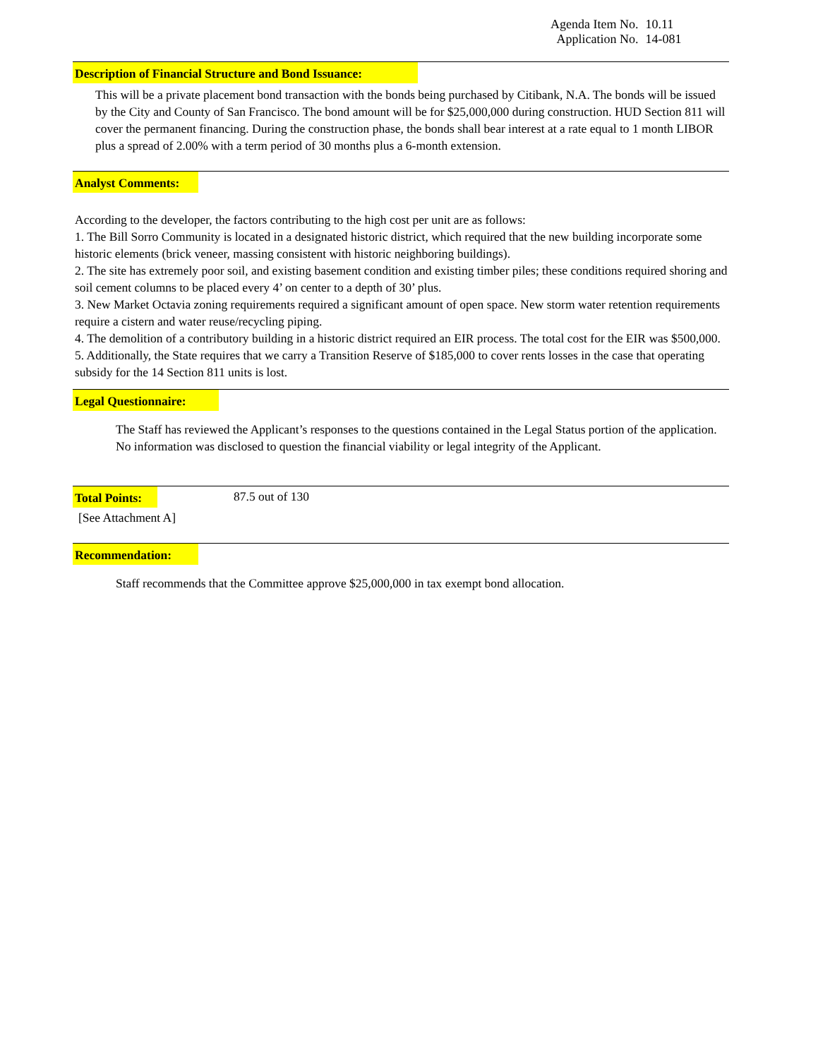Agenda Item No. 10.11
Application No. 14-081
Description of Financial Structure and Bond Issuance:
This will be a private placement bond transaction with the bonds being purchased by Citibank, N.A. The bonds will be issued by the City and County of San Francisco. The bond amount will be for $25,000,000 during construction. HUD Section 811 will cover the permanent financing. During the construction phase, the bonds shall bear interest at a rate equal to 1 month LIBOR plus a spread of 2.00% with a term period of 30 months plus a 6-month extension.
Analyst Comments:
According to the developer, the factors contributing to the high cost per unit are as follows:
1. The Bill Sorro Community is located in a designated historic district, which required that the new building incorporate some historic elements (brick veneer, massing consistent with historic neighboring buildings).
2. The site has extremely poor soil, and existing basement condition and existing timber piles; these conditions required shoring and soil cement columns to be placed every 4’ on center to a depth of 30’ plus.
3. New Market Octavia zoning requirements required a significant amount of open space. New storm water retention requirements require a cistern and water reuse/recycling piping.
4. The demolition of a contributory building in a historic district required an EIR process. The total cost for the EIR was $500,000.
5. Additionally, the State requires that we carry a Transition Reserve of $185,000 to cover rents losses in the case that operating subsidy for the 14 Section 811 units is lost.
Legal Questionnaire:
The Staff has reviewed the Applicant’s responses to the questions contained in the Legal Status portion of the application. No information was disclosed to question the financial viability or legal integrity of the Applicant.
Total Points:
87.5 out of 130
[See Attachment A]
Recommendation:
Staff recommends that the Committee approve $25,000,000 in tax exempt bond allocation.